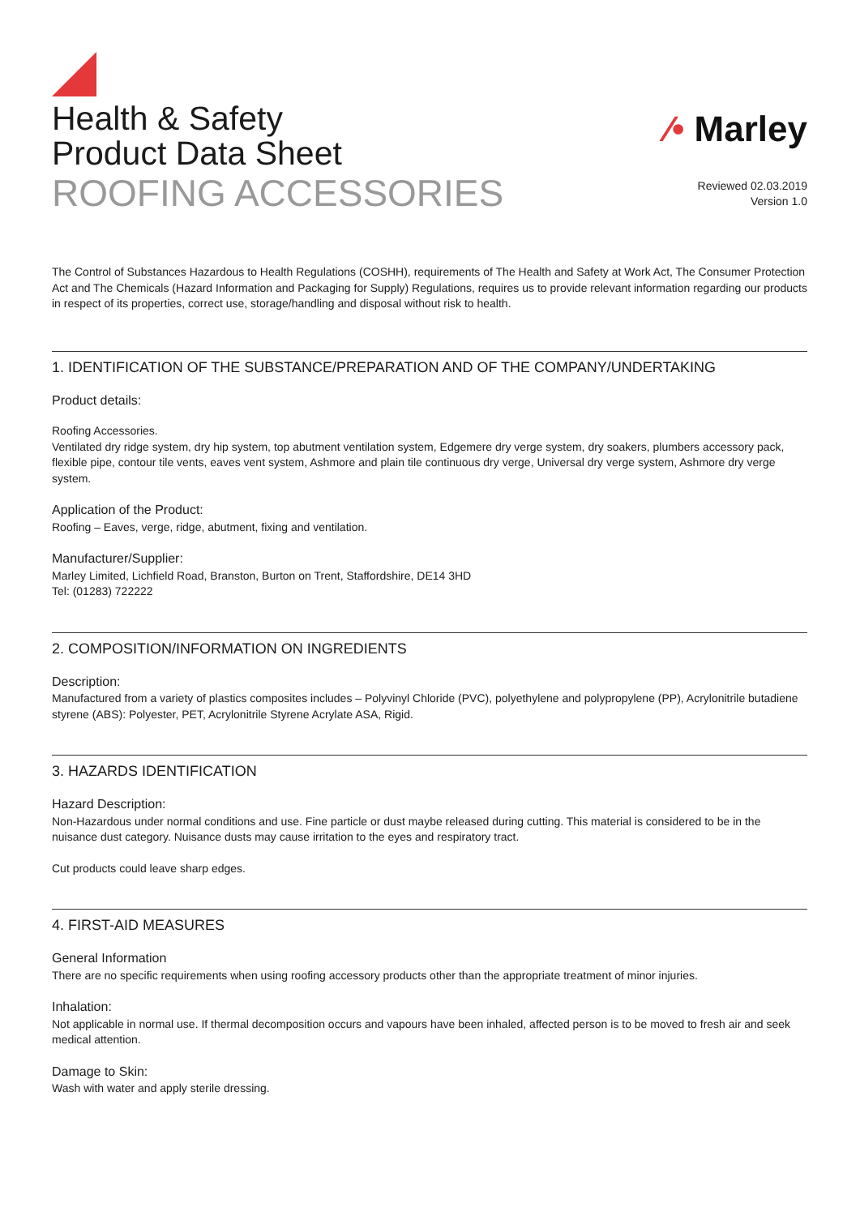Health & Safety
Product Data Sheet
ROOFING ACCESSORIES
⁄• Marley
Reviewed 02.03.2019
Version 1.0
The Control of Substances Hazardous to Health Regulations (COSHH), requirements of The Health and Safety at Work Act, The Consumer Protection Act and The Chemicals (Hazard Information and Packaging for Supply) Regulations, requires us to provide relevant information regarding our products in respect of its properties, correct use, storage/handling and disposal without risk to health.
1. IDENTIFICATION OF THE SUBSTANCE/PREPARATION AND OF THE COMPANY/UNDERTAKING
Product details:
Roofing Accessories.
Ventilated dry ridge system, dry hip system, top abutment ventilation system, Edgemere dry verge system, dry soakers, plumbers accessory pack, flexible pipe, contour tile vents, eaves vent system, Ashmore and plain tile continuous dry verge, Universal dry verge system, Ashmore dry verge system.
Application of the Product:
Roofing – Eaves, verge, ridge, abutment, fixing and ventilation.
Manufacturer/Supplier:
Marley Limited, Lichfield Road, Branston, Burton on Trent, Staffordshire, DE14 3HD
Tel: (01283) 722222
2. COMPOSITION/INFORMATION ON INGREDIENTS
Description:
Manufactured from a variety of plastics composites includes – Polyvinyl Chloride (PVC), polyethylene and polypropylene (PP), Acrylonitrile butadiene styrene (ABS): Polyester, PET, Acrylonitrile Styrene Acrylate ASA, Rigid.
3. HAZARDS IDENTIFICATION
Hazard Description:
Non-Hazardous under normal conditions and use. Fine particle or dust maybe released during cutting. This material is considered to be in the nuisance dust category. Nuisance dusts may cause irritation to the eyes and respiratory tract.
Cut products could leave sharp edges.
4. FIRST-AID MEASURES
General Information
There are no specific requirements when using roofing accessory products other than the appropriate treatment of minor injuries.
Inhalation:
Not applicable in normal use. If thermal decomposition occurs and vapours have been inhaled, affected person is to be moved to fresh air and seek medical attention.
Damage to Skin:
Wash with water and apply sterile dressing.